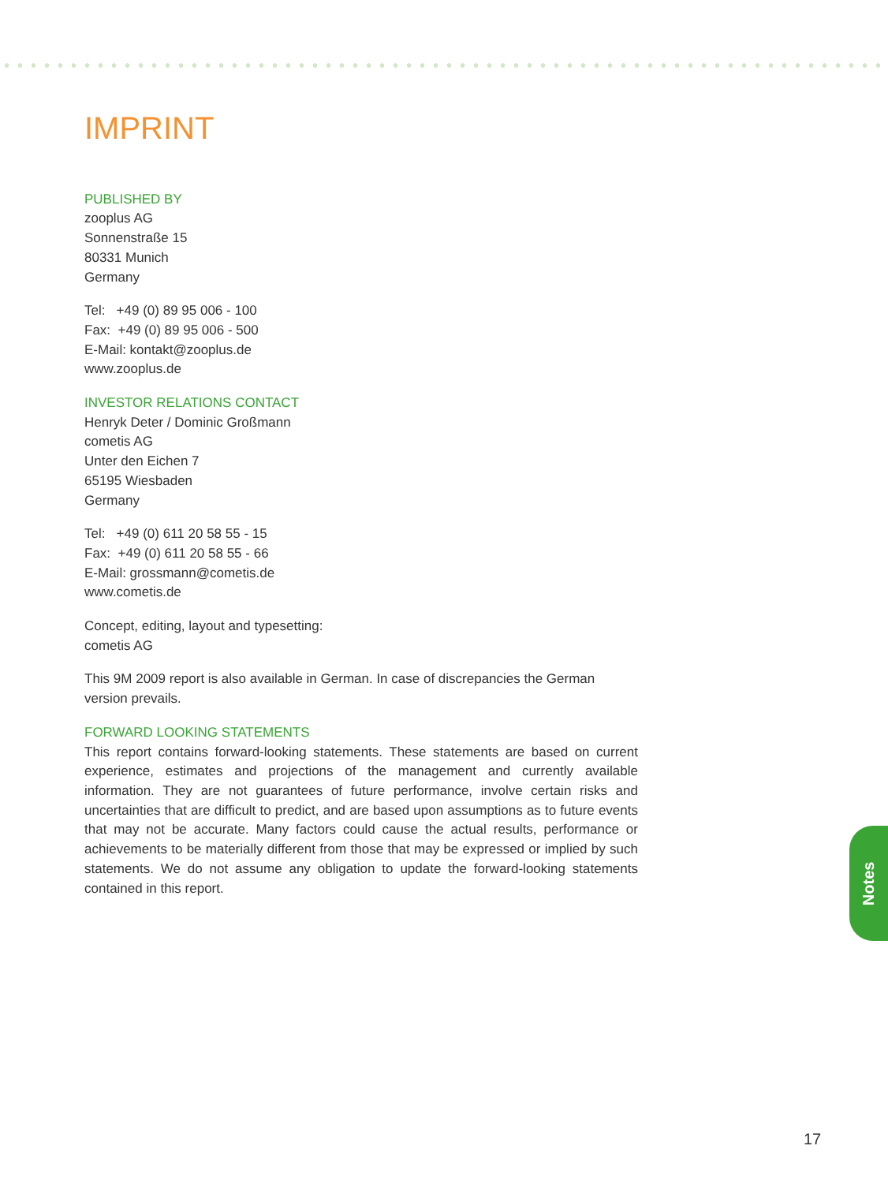IMPRINT
PUBLISHED BY
zooplus AG
Sonnenstraße 15
80331 Munich
Germany
Tel: +49 (0) 89 95 006 - 100
Fax: +49 (0) 89 95 006 - 500
E-Mail: kontakt@zooplus.de
www.zooplus.de
INVESTOR RELATIONS CONTACT
Henryk Deter / Dominic Großmann
cometis AG
Unter den Eichen 7
65195 Wiesbaden
Germany
Tel: +49 (0) 611 20 58 55 - 15
Fax: +49 (0) 611 20 58 55 - 66
E-Mail: grossmann@cometis.de
www.cometis.de
Concept, editing, layout and typesetting:
cometis AG
This 9M 2009 report is also available in German. In case of discrepancies the German version prevails.
FORWARD LOOKING STATEMENTS
This report contains forward-looking statements. These statements are based on current experience, estimates and projections of the management and currently available information. They are not guarantees of future performance, involve certain risks and uncertainties that are difficult to predict, and are based upon assumptions as to future events that may not be accurate. Many factors could cause the actual results, performance or achievements to be materially different from those that may be expressed or implied by such statements. We do not assume any obligation to update the forward-looking statements contained in this report.
Notes
17